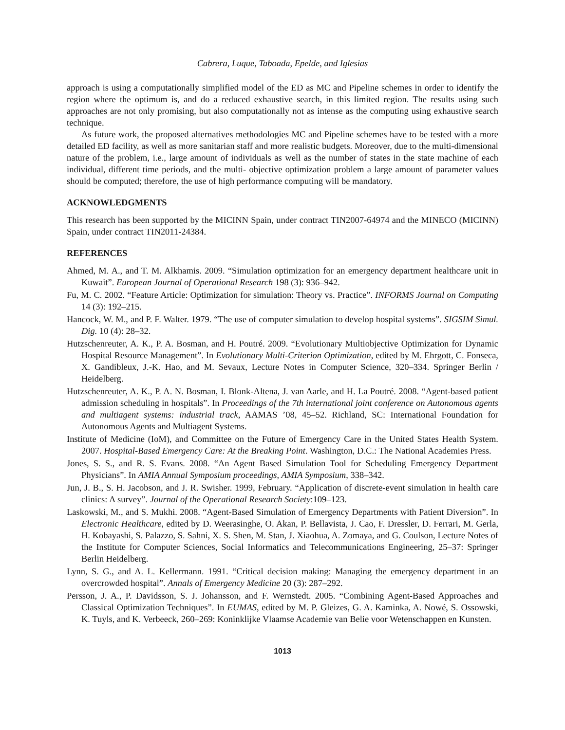Cabrera, Luque, Taboada, Epelde, and Iglesias
approach is using a computationally simplified model of the ED as MC and Pipeline schemes in order to identify the region where the optimum is, and do a reduced exhaustive search, in this limited region. The results using such approaches are not only promising, but also computationally not as intense as the computing using exhaustive search technique.
As future work, the proposed alternatives methodologies MC and Pipeline schemes have to be tested with a more detailed ED facility, as well as more sanitarian staff and more realistic budgets. Moreover, due to the multi-dimensional nature of the problem, i.e., large amount of individuals as well as the number of states in the state machine of each individual, different time periods, and the multi- objective optimization problem a large amount of parameter values should be computed; therefore, the use of high performance computing will be mandatory.
ACKNOWLEDGMENTS
This research has been supported by the MICINN Spain, under contract TIN2007-64974 and the MINECO (MICINN) Spain, under contract TIN2011-24384.
REFERENCES
Ahmed, M. A., and T. M. Alkhamis. 2009. “Simulation optimization for an emergency department healthcare unit in Kuwait”. European Journal of Operational Research 198 (3): 936–942.
Fu, M. C. 2002. “Feature Article: Optimization for simulation: Theory vs. Practice”. INFORMS Journal on Computing 14 (3): 192–215.
Hancock, W. M., and P. F. Walter. 1979. “The use of computer simulation to develop hospital systems”. SIGSIM Simul. Dig. 10 (4): 28–32.
Hutzschenreuter, A. K., P. A. Bosman, and H. Poutré. 2009. “Evolutionary Multiobjective Optimization for Dynamic Hospital Resource Management”. In Evolutionary Multi-Criterion Optimization, edited by M. Ehrgott, C. Fonseca, X. Gandibleux, J.-K. Hao, and M. Sevaux, Lecture Notes in Computer Science, 320–334. Springer Berlin / Heidelberg.
Hutzschenreuter, A. K., P. A. N. Bosman, I. Blonk-Altena, J. van Aarle, and H. La Poutré. 2008. “Agent-based patient admission scheduling in hospitals”. In Proceedings of the 7th international joint conference on Autonomous agents and multiagent systems: industrial track, AAMAS ’08, 45–52. Richland, SC: International Foundation for Autonomous Agents and Multiagent Systems.
Institute of Medicine (IoM), and Committee on the Future of Emergency Care in the United States Health System. 2007. Hospital-Based Emergency Care: At the Breaking Point. Washington, D.C.: The National Academies Press.
Jones, S. S., and R. S. Evans. 2008. “An Agent Based Simulation Tool for Scheduling Emergency Department Physicians”. In AMIA Annual Symposium proceedings, AMIA Symposium, 338–342.
Jun, J. B., S. H. Jacobson, and J. R. Swisher. 1999, February. “Application of discrete-event simulation in health care clinics: A survey”. Journal of the Operational Research Society:109–123.
Laskowski, M., and S. Mukhi. 2008. “Agent-Based Simulation of Emergency Departments with Patient Diversion”. In Electronic Healthcare, edited by D. Weerasinghe, O. Akan, P. Bellavista, J. Cao, F. Dressler, D. Ferrari, M. Gerla, H. Kobayashi, S. Palazzo, S. Sahni, X. S. Shen, M. Stan, J. Xiaohua, A. Zomaya, and G. Coulson, Lecture Notes of the Institute for Computer Sciences, Social Informatics and Telecommunications Engineering, 25–37: Springer Berlin Heidelberg.
Lynn, S. G., and A. L. Kellermann. 1991. “Critical decision making: Managing the emergency department in an overcrowded hospital”. Annals of Emergency Medicine 20 (3): 287–292.
Persson, J. A., P. Davidsson, S. J. Johansson, and F. Wernstedt. 2005. “Combining Agent-Based Approaches and Classical Optimization Techniques”. In EUMAS, edited by M. P. Gleizes, G. A. Kaminka, A. Nowé, S. Ossowski, K. Tuyls, and K. Verbeeck, 260–269: Koninklijke Vlaamse Academie van Belie voor Wetenschappen en Kunsten.
1013